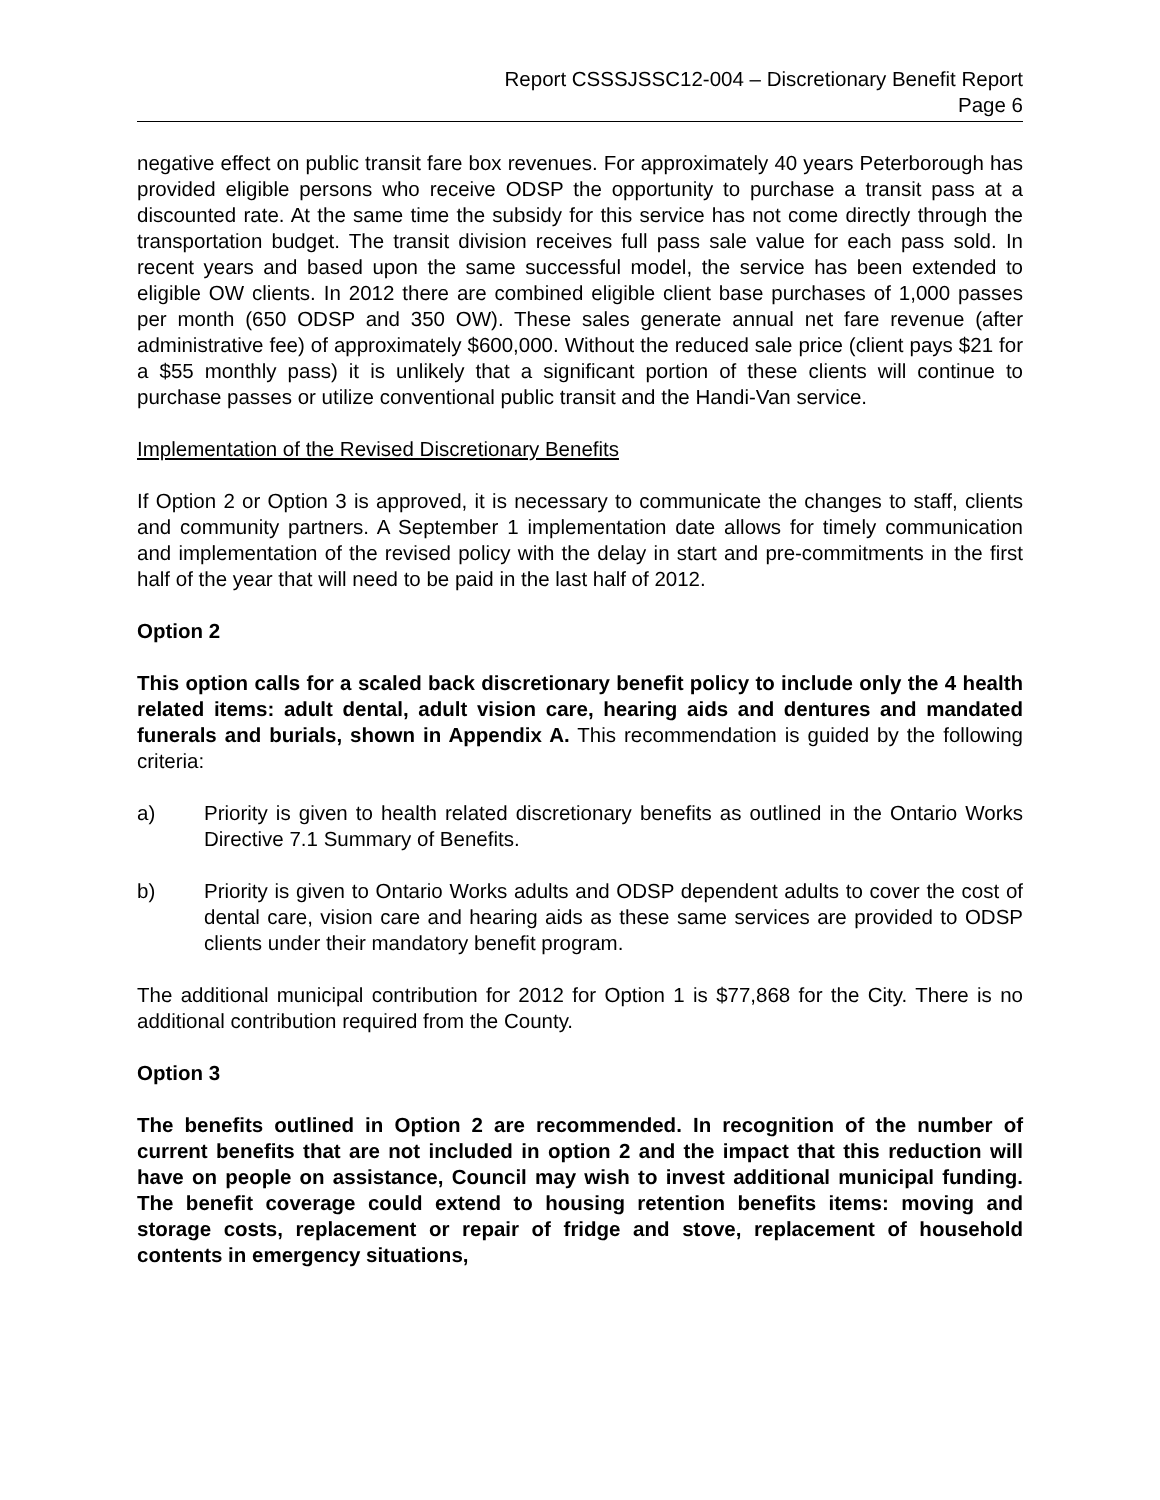Report CSSSJSSC12-004 – Discretionary Benefit Report
Page 6
negative effect on public transit fare box revenues. For approximately 40 years Peterborough has provided eligible persons who receive ODSP the opportunity to purchase a transit pass at a discounted rate. At the same time the subsidy for this service has not come directly through the transportation budget. The transit division receives full pass sale value for each pass sold. In recent years and based upon the same successful model, the service has been extended to eligible OW clients. In 2012 there are combined eligible client base purchases of 1,000 passes per month (650 ODSP and 350 OW). These sales generate annual net fare revenue (after administrative fee) of approximately $600,000. Without the reduced sale price (client pays $21 for a $55 monthly pass) it is unlikely that a significant portion of these clients will continue to purchase passes or utilize conventional public transit and the Handi-Van service.
Implementation of the Revised Discretionary Benefits
If Option 2 or Option 3 is approved, it is necessary to communicate the changes to staff, clients and community partners. A September 1 implementation date allows for timely communication and implementation of the revised policy with the delay in start and pre-commitments in the first half of the year that will need to be paid in the last half of 2012.
Option 2
This option calls for a scaled back discretionary benefit policy to include only the 4 health related items: adult dental, adult vision care, hearing aids and dentures and mandated funerals and burials, shown in Appendix A. This recommendation is guided by the following criteria:
a) Priority is given to health related discretionary benefits as outlined in the Ontario Works Directive 7.1 Summary of Benefits.
b) Priority is given to Ontario Works adults and ODSP dependent adults to cover the cost of dental care, vision care and hearing aids as these same services are provided to ODSP clients under their mandatory benefit program.
The additional municipal contribution for 2012 for Option 1 is $77,868 for the City. There is no additional contribution required from the County.
Option 3
The benefits outlined in Option 2 are recommended. In recognition of the number of current benefits that are not included in option 2 and the impact that this reduction will have on people on assistance, Council may wish to invest additional municipal funding. The benefit coverage could extend to housing retention benefits items: moving and storage costs, replacement or repair of fridge and stove, replacement of household contents in emergency situations,